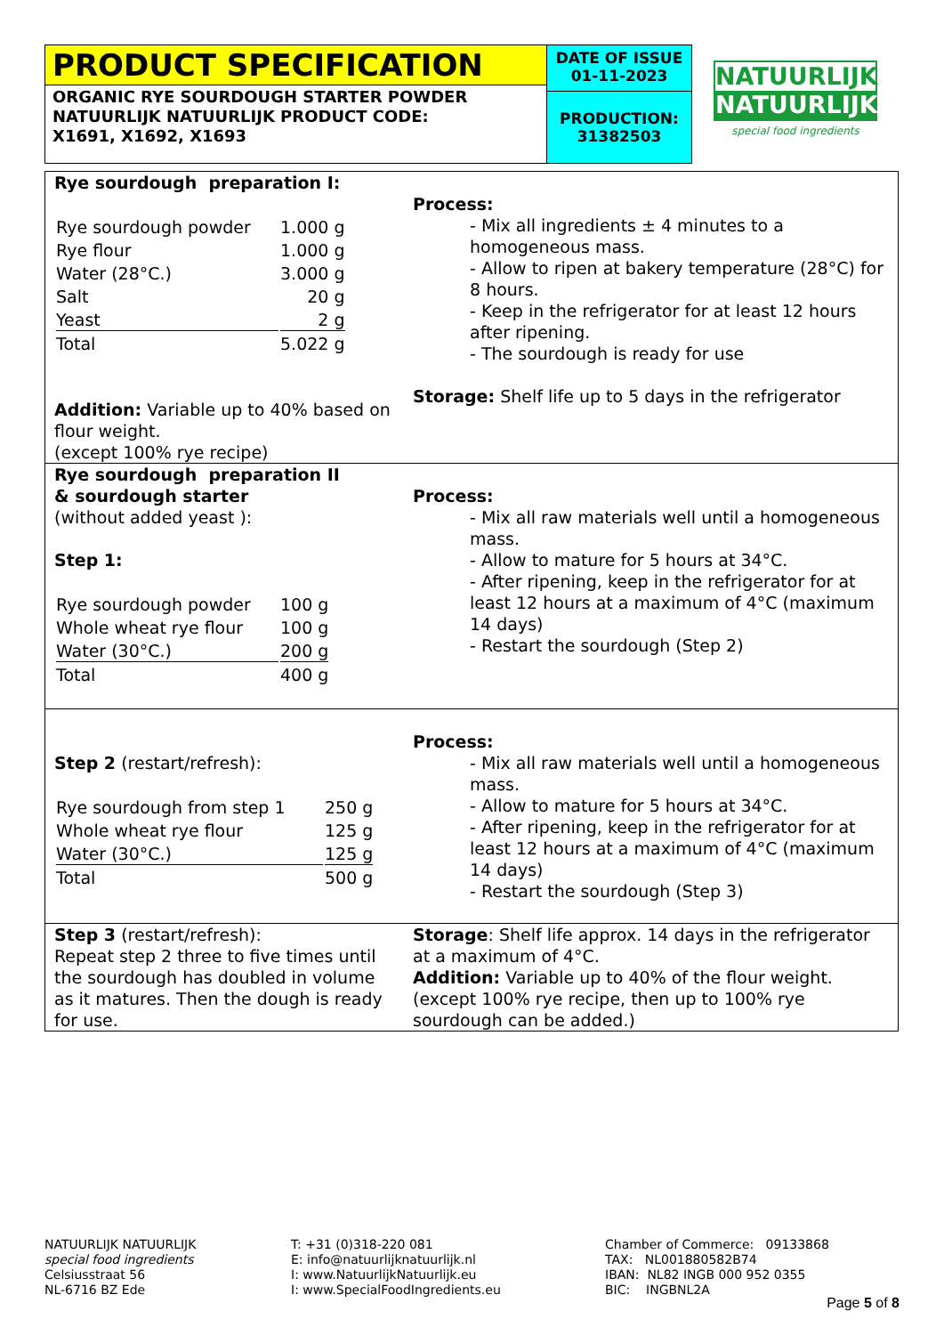PRODUCT SPECIFICATION
ORGANIC RYE SOURDOUGH STARTER POWDER
NATUURLIJK NATUURLIJK PRODUCT CODE:
X1691, X1692, X1693
DATE OF ISSUE
01-11-2023
PRODUCTION:
31382503
NATUURLIJK
NATUURLIJK
special food ingredients
| Rye sourdough preparation I: / Rye sourdough powder / 1.000 g / / Rye flour / 1.000 g / / Water (28°C.) / 3.000 g / / Salt / 20 g / / Yeast / 2 g / / Total / 5.022 g / Addition: Variable up to 40% based on flour weight. (except 100% rye recipe) | Process: - Mix all ingredients ± 4 minutes to a homogeneous mass. - Allow to ripen at bakery temperature (28°C) for 8 hours. - Keep in the refrigerator for at least 12 hours after ripening. - The sourdough is ready for use Storage: Shelf life up to 5 days in the refrigerator |
| Rye sourdough preparation II & sourdough starter (without added yeast ): Step 1: / Rye sourdough powder / 100 g / / Whole wheat rye flour / 100 g / / Water (30°C.) / 200 g / / Total / 400 g / | Process: - Mix all raw materials well until a homogeneous mass. - Allow to mature for 5 hours at 34°C. - After ripening, keep in the refrigerator for at least 12 hours at a maximum of 4°C (maximum 14 days) - Restart the sourdough (Step 2) |
| Step 2 (restart/refresh): / Rye sourdough from step 1 / 250 g / / Whole wheat rye flour / 125 g / / Water (30°C.) / 125 g / / Total / 500 g / | Process: - Mix all raw materials well until a homogeneous mass. - Allow to mature for 5 hours at 34°C. - After ripening, keep in the refrigerator for at least 12 hours at a maximum of 4°C (maximum 14 days) - Restart the sourdough (Step 3) |
| Step 3 (restart/refresh): Repeat step 2 three to five times until the sourdough has doubled in volume as it matures. Then the dough is ready for use. | Storage : Shelf life approx. 14 days in the refrigerator at a maximum of 4°C. Addition: Variable up to 40% of the flour weight. (except 100% rye recipe, then up to 100% rye sourdough can be added.) |
NATUURLIJK NATUURLIJK
special food ingredients
Celsiusstraat 56
NL-6716 BZ Ede
T: +31 (0)318-220 081
E: info@natuurlijknatuurlijk.nl
I: www.NatuurlijkNatuurlijk.eu
I: www.SpecialFoodIngredients.eu
Chamber of Commerce: 09133868
TAX: NL001880582B74
IBAN: NL82 INGB 000 952 0355
BIC: INGBNL2A
Page 5 of 8